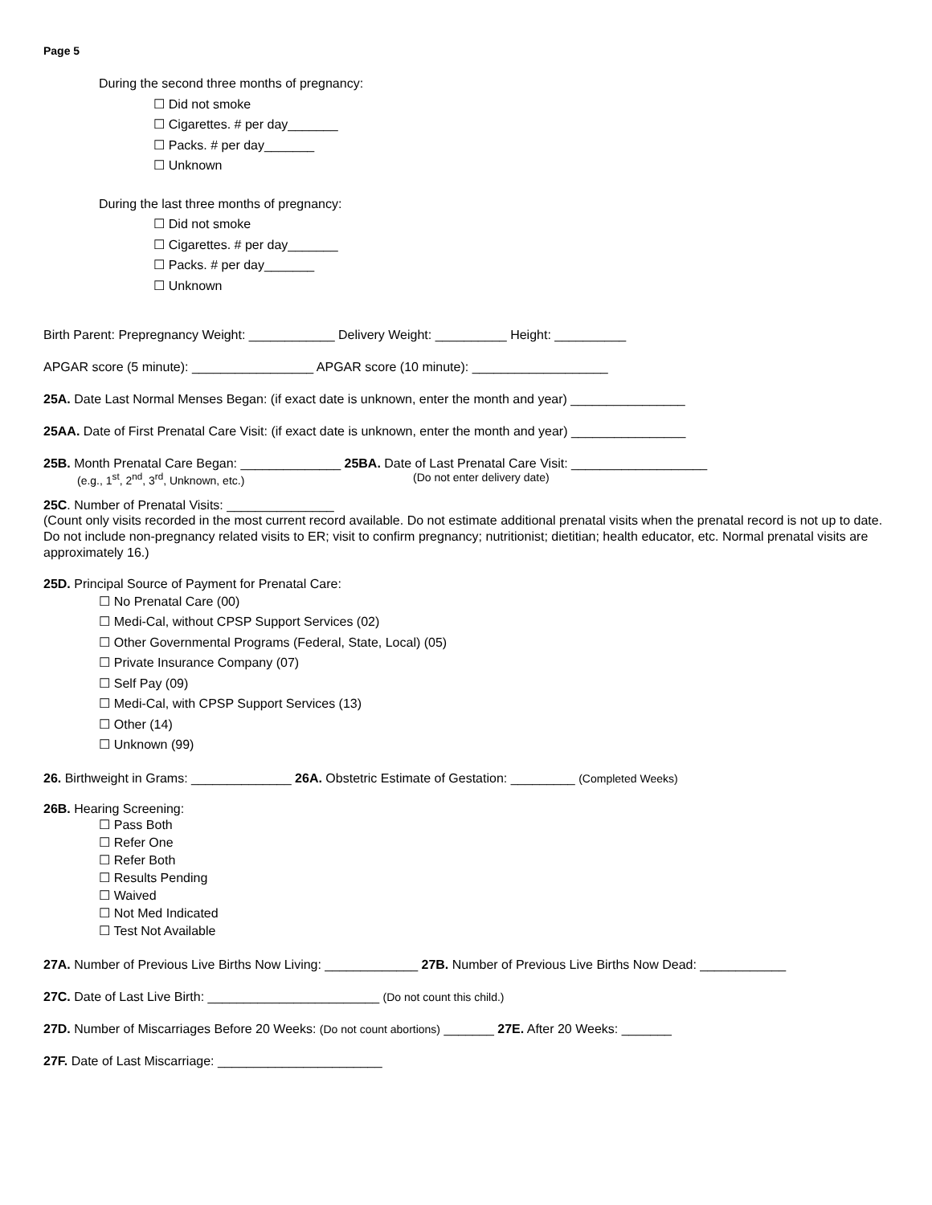Page 5
During the second three months of pregnancy:
☐ Did not smoke
☐ Cigarettes. # per day_______
☐ Packs. # per day_______
☐ Unknown
During the last three months of pregnancy:
☐ Did not smoke
☐ Cigarettes. # per day_______
☐ Packs. # per day_______
☐ Unknown
Birth Parent: Prepregnancy Weight: ____________ Delivery Weight: __________ Height: __________
APGAR score (5 minute): _________________ APGAR score (10 minute): ___________________
25A. Date Last Normal Menses Began: (if exact date is unknown, enter the month and year) ________________
25AA. Date of First Prenatal Care Visit: (if exact date is unknown, enter the month and year) ________________
25B. Month Prenatal Care Began: ______________ 25BA. Date of Last Prenatal Care Visit: ___________________
(e.g., 1<sup>st</sup>, 2<sup>nd</sup>, 3<sup>rd</sup>, Unknown, etc.) (Do not enter delivery date)
25C. Number of Prenatal Visits: _______________
(Count only visits recorded in the most current record available. Do not estimate additional prenatal visits when the prenatal record is not up to date. Do not include non-pregnancy related visits to ER; visit to confirm pregnancy; nutritionist; dietitian; health educator, etc. Normal prenatal visits are approximately 16.)
25D. Principal Source of Payment for Prenatal Care:
☐ No Prenatal Care (00)
☐ Medi-Cal, without CPSP Support Services (02)
☐ Other Governmental Programs (Federal, State, Local) (05)
☐ Private Insurance Company (07)
☐ Self Pay (09)
☐ Medi-Cal, with CPSP Support Services (13)
☐ Other (14)
☐ Unknown (99)
26. Birthweight in Grams: ______________ 26A. Obstetric Estimate of Gestation: _________ (Completed Weeks)
26B. Hearing Screening:
☐ Pass Both
☐ Refer One
☐ Refer Both
☐ Results Pending
☐ Waived
☐ Not Med Indicated
☐ Test Not Available
27A. Number of Previous Live Births Now Living: _____________ 27B. Number of Previous Live Births Now Dead: ____________
27C. Date of Last Live Birth: ________________________ (Do not count this child.)
27D. Number of Miscarriages Before 20 Weeks: (Do not count abortions) _______ 27E. After 20 Weeks: _______
27F. Date of Last Miscarriage: _______________________